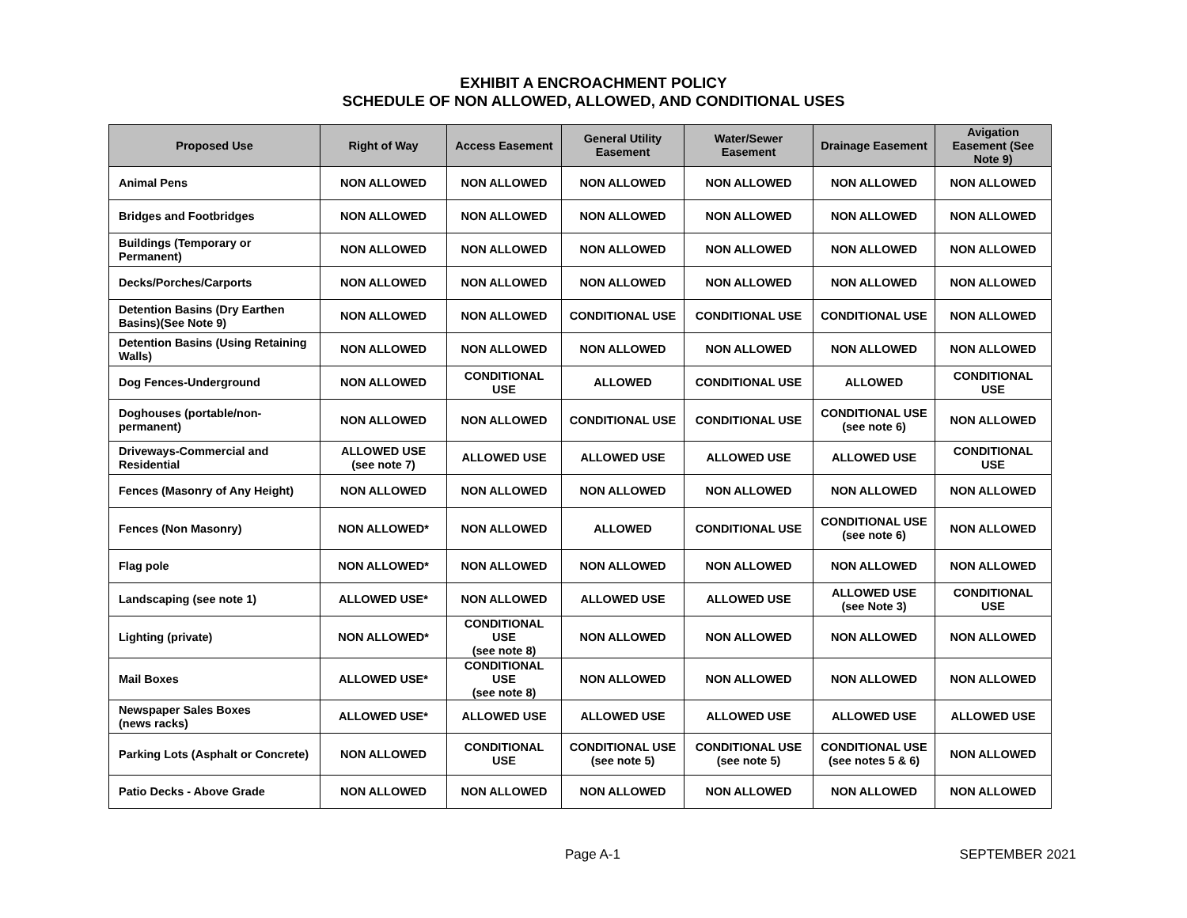EXHIBIT A ENCROACHMENT POLICY
SCHEDULE OF NON ALLOWED, ALLOWED, AND CONDITIONAL USES
| Proposed Use | Right of Way | Access Easement | General Utility Easement | Water/Sewer Easement | Drainage Easement | Avigation Easement (See Note 9) |
| --- | --- | --- | --- | --- | --- | --- |
| Animal Pens | NON ALLOWED | NON ALLOWED | NON ALLOWED | NON ALLOWED | NON ALLOWED | NON ALLOWED |
| Bridges and Footbridges | NON ALLOWED | NON ALLOWED | NON ALLOWED | NON ALLOWED | NON ALLOWED | NON ALLOWED |
| Buildings (Temporary or Permanent) | NON ALLOWED | NON ALLOWED | NON ALLOWED | NON ALLOWED | NON ALLOWED | NON ALLOWED |
| Decks/Porches/Carports | NON ALLOWED | NON ALLOWED | NON ALLOWED | NON ALLOWED | NON ALLOWED | NON ALLOWED |
| Detention Basins (Dry Earthen Basins)(See Note 9) | NON ALLOWED | NON ALLOWED | CONDITIONAL USE | CONDITIONAL USE | CONDITIONAL USE | NON ALLOWED |
| Detention Basins (Using Retaining Walls) | NON ALLOWED | NON ALLOWED | NON ALLOWED | NON ALLOWED | NON ALLOWED | NON ALLOWED |
| Dog Fences-Underground | NON ALLOWED | CONDITIONAL USE | ALLOWED | CONDITIONAL USE | ALLOWED | CONDITIONAL USE |
| Doghouses (portable/non-permanent) | NON ALLOWED | NON ALLOWED | CONDITIONAL USE | CONDITIONAL USE | CONDITIONAL USE (see note 6) | NON ALLOWED |
| Driveways-Commercial and Residential | ALLOWED USE (see note 7) | ALLOWED USE | ALLOWED USE | ALLOWED USE | ALLOWED USE | CONDITIONAL USE |
| Fences (Masonry of Any Height) | NON ALLOWED | NON ALLOWED | NON ALLOWED | NON ALLOWED | NON ALLOWED | NON ALLOWED |
| Fences (Non Masonry) | NON ALLOWED* | NON ALLOWED | ALLOWED | CONDITIONAL USE | CONDITIONAL USE (see note 6) | NON ALLOWED |
| Flag pole | NON ALLOWED* | NON ALLOWED | NON ALLOWED | NON ALLOWED | NON ALLOWED | NON ALLOWED |
| Landscaping (see note 1) | ALLOWED USE* | NON ALLOWED | ALLOWED USE | ALLOWED USE | ALLOWED USE (see Note 3) | CONDITIONAL USE |
| Lighting (private) | NON ALLOWED* | CONDITIONAL USE (see note 8) | NON ALLOWED | NON ALLOWED | NON ALLOWED | NON ALLOWED |
| Mail Boxes | ALLOWED USE* | CONDITIONAL USE (see note 8) | NON ALLOWED | NON ALLOWED | NON ALLOWED | NON ALLOWED |
| Newspaper Sales Boxes (news racks) | ALLOWED USE* | ALLOWED USE | ALLOWED USE | ALLOWED USE | ALLOWED USE | ALLOWED USE |
| Parking Lots (Asphalt or Concrete) | NON ALLOWED | CONDITIONAL USE | CONDITIONAL USE (see note 5) | CONDITIONAL USE (see note 5) | CONDITIONAL USE (see notes 5 & 6) | NON ALLOWED |
| Patio Decks - Above Grade | NON ALLOWED | NON ALLOWED | NON ALLOWED | NON ALLOWED | NON ALLOWED | NON ALLOWED |
Page A-1 SEPTEMBER 2021